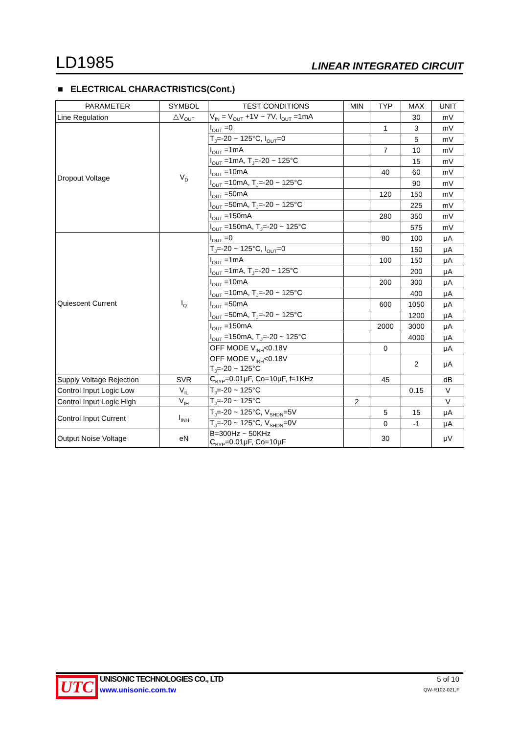LD1985 LINEAR INTEGRATED CIRCUIT
■ ELECTRICAL CHARACTRISTICS(Cont.)
| PARAMETER | SYMBOL | TEST CONDITIONS | MIN | TYP | MAX | UNIT |
| --- | --- | --- | --- | --- | --- | --- |
| Line Regulation | △V<sub>OUT</sub> | V<sub>IN</sub> = V<sub>OUT</sub> +1V ~ 7V, I<sub>OUT</sub> =1mA | | | 30 | mV |
| Dropout Voltage | V<sub>D</sub> | I<sub>OUT</sub> =0 | | 1 | 3 | mV |
| | | T<sub>J</sub>=-20 ~ 125°C, I<sub>OUT</sub>=0 | | | 5 | mV |
| | | I<sub>OUT</sub> =1mA | | 7 | 10 | mV |
| | | I<sub>OUT</sub> =1mA, T<sub>J</sub>=-20 ~ 125°C | | | 15 | mV |
| | | I<sub>OUT</sub> =10mA | | 40 | 60 | mV |
| | | I<sub>OUT</sub> =10mA, T<sub>J</sub>=-20 ~ 125°C | | | 90 | mV |
| | | I<sub>OUT</sub> =50mA | | 120 | 150 | mV |
| | | I<sub>OUT</sub> =50mA, T<sub>J</sub>=-20 ~ 125°C | | | 225 | mV |
| | | I<sub>OUT</sub> =150mA | | 280 | 350 | mV |
| | | I<sub>OUT</sub> =150mA, T<sub>J</sub>=-20 ~ 125°C | | | 575 | mV |
| Quiescent Current | I<sub>Q</sub> | I<sub>OUT</sub> =0 | | 80 | 100 | μA |
| | | T<sub>J</sub>=-20 ~ 125°C, I<sub>OUT</sub>=0 | | | 150 | μA |
| | | I<sub>OUT</sub> =1mA | | 100 | 150 | μA |
| | | I<sub>OUT</sub> =1mA, T<sub>J</sub>=-20 ~ 125°C | | | 200 | μA |
| | | I<sub>OUT</sub> =10mA | | 200 | 300 | μA |
| | | I<sub>OUT</sub> =10mA, T<sub>J</sub>=-20 ~ 125°C | | | 400 | μA |
| | | I<sub>OUT</sub> =50mA | | 600 | 1050 | μA |
| | | I<sub>OUT</sub> =50mA, T<sub>J</sub>=-20 ~ 125°C | | | 1200 | μA |
| | | I<sub>OUT</sub> =150mA | | 2000 | 3000 | μA |
| | | I<sub>OUT</sub> =150mA, T<sub>J</sub>=-20 ~ 125°C | | | 4000 | μA |
| | | OFF MODE V<sub>INH</sub><0.18V | | 0 | | μA |
| | | OFF MODE V<sub>INH</sub><0.18V T<sub>J</sub>=-20 ~ 125°C | | | 2 | μA |
| Supply Voltage Rejection | SVR | C<sub>BYP</sub>=0.01μF, Co=10μF, f=1KHz | | 45 | | dB |
| Control Input Logic Low | V<sub>IL</sub> | T<sub>J</sub>=-20 ~ 125°C | | | 0.15 | V |
| Control Input Logic High | V<sub>IH</sub> | T<sub>J</sub>=-20 ~ 125°C | 2 | | | V |
| Control Input Current | I<sub>INH</sub> | T<sub>J</sub>=-20 ~ 125°C, V<sub>SHDN</sub>=5V | | 5 | 15 | μA |
| | | T<sub>J</sub>=-20 ~ 125°C, V<sub>SHDN</sub>=0V | | 0 | -1 | μA |
| Output Noise Voltage | eN | B=300Hz ~ 50KHz C<sub>BYP</sub>=0.01μF, Co=10μF | | 30 | | μV |
UTC
UNISONIC TECHNOLOGIES CO., LTD
www.unisonic.com.tw
5 of 10
QW-R102-021,F